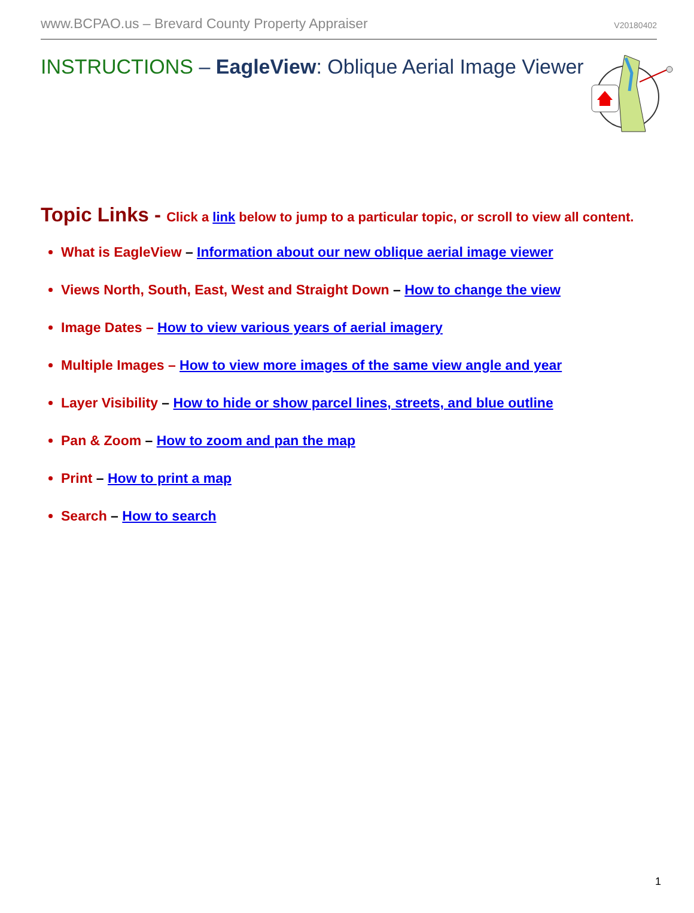www.BCPAO.us – Brevard County Property Appraiser V20180402
INSTRUCTIONS – EagleView: Oblique Aerial Image Viewer
Topic Links - Click a link below to jump to a particular topic, or scroll to view all content.
What is EagleView – Information about our new oblique aerial image viewer
Views North, South, East, West and Straight Down – How to change the view
Image Dates – How to view various years of aerial imagery
Multiple Images – How to view more images of the same view angle and year
Layer Visibility – How to hide or show parcel lines, streets, and blue outline
Pan & Zoom – How to zoom and pan the map
Print – How to print a map
Search – How to search
1